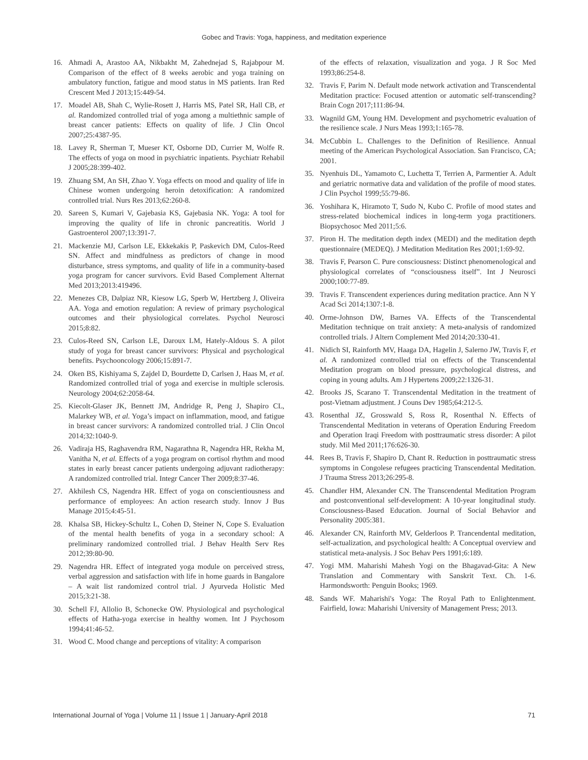Gobec and Travis: Yoga, happiness, and meditation experience
16. Ahmadi A, Arastoo AA, Nikbakht M, Zahednejad S, Rajabpour M. Comparison of the effect of 8 weeks aerobic and yoga training on ambulatory function, fatigue and mood status in MS patients. Iran Red Crescent Med J 2013;15:449-54.
17. Moadel AB, Shah C, Wylie-Rosett J, Harris MS, Patel SR, Hall CB, et al. Randomized controlled trial of yoga among a multiethnic sample of breast cancer patients: Effects on quality of life. J Clin Oncol 2007;25:4387-95.
18. Lavey R, Sherman T, Mueser KT, Osborne DD, Currier M, Wolfe R. The effects of yoga on mood in psychiatric inpatients. Psychiatr Rehabil J 2005;28:399-402.
19. Zhuang SM, An SH, Zhao Y. Yoga effects on mood and quality of life in Chinese women undergoing heroin detoxification: A randomized controlled trial. Nurs Res 2013;62:260-8.
20. Sareen S, Kumari V, Gajebasia KS, Gajebasia NK. Yoga: A tool for improving the quality of life in chronic pancreatitis. World J Gastroenterol 2007;13:391-7.
21. Mackenzie MJ, Carlson LE, Ekkekakis P, Paskevich DM, Culos-Reed SN. Affect and mindfulness as predictors of change in mood disturbance, stress symptoms, and quality of life in a community-based yoga program for cancer survivors. Evid Based Complement Alternat Med 2013;2013:419496.
22. Menezes CB, Dalpiaz NR, Kiesow LG, Sperb W, Hertzberg J, Oliveira AA. Yoga and emotion regulation: A review of primary psychological outcomes and their physiological correlates. Psychol Neurosci 2015;8:82.
23. Culos-Reed SN, Carlson LE, Daroux LM, Hately-Aldous S. A pilot study of yoga for breast cancer survivors: Physical and psychological benefits. Psychooncology 2006;15:891-7.
24. Oken BS, Kishiyama S, Zajdel D, Bourdette D, Carlsen J, Haas M, et al. Randomized controlled trial of yoga and exercise in multiple sclerosis. Neurology 2004;62:2058-64.
25. Kiecolt-Glaser JK, Bennett JM, Andridge R, Peng J, Shapiro CL, Malarkey WB, et al. Yoga’s impact on inflammation, mood, and fatigue in breast cancer survivors: A randomized controlled trial. J Clin Oncol 2014;32:1040-9.
26. Vadiraja HS, Raghavendra RM, Nagarathna R, Nagendra HR, Rekha M, Vanitha N, et al. Effects of a yoga program on cortisol rhythm and mood states in early breast cancer patients undergoing adjuvant radiotherapy: A randomized controlled trial. Integr Cancer Ther 2009;8:37-46.
27. Akhilesh CS, Nagendra HR. Effect of yoga on conscientiousness and performance of employees: An action research study. Innov J Bus Manage 2015;4:45-51.
28. Khalsa SB, Hickey-Schultz L, Cohen D, Steiner N, Cope S. Evaluation of the mental health benefits of yoga in a secondary school: A preliminary randomized controlled trial. J Behav Health Serv Res 2012;39:80-90.
29. Nagendra HR. Effect of integrated yoga module on perceived stress, verbal aggression and satisfaction with life in home guards in Bangalore – A wait list randomized control trial. J Ayurveda Holistic Med 2015;3:21-38.
30. Schell FJ, Allolio B, Schonecke OW. Physiological and psychological effects of Hatha-yoga exercise in healthy women. Int J Psychosom 1994;41:46-52.
31. Wood C. Mood change and perceptions of vitality: A comparison
of the effects of relaxation, visualization and yoga. J R Soc Med 1993;86:254-8.
32. Travis F, Parim N. Default mode network activation and Transcendental Meditation practice: Focused attention or automatic self-transcending? Brain Cogn 2017;111:86-94.
33. Wagnild GM, Young HM. Development and psychometric evaluation of the resilience scale. J Nurs Meas 1993;1:165-78.
34. McCubbin L. Challenges to the Definition of Resilience. Annual meeting of the American Psychological Association. San Francisco, CA; 2001.
35. Nyenhuis DL, Yamamoto C, Luchetta T, Terrien A, Parmentier A. Adult and geriatric normative data and validation of the profile of mood states. J Clin Psychol 1999;55:79-86.
36. Yoshihara K, Hiramoto T, Sudo N, Kubo C. Profile of mood states and stress-related biochemical indices in long-term yoga practitioners. Biopsychosoc Med 2011;5:6.
37. Piron H. The meditation depth index (MEDI) and the meditation depth questionnaire (MEDEQ). J Meditation Meditation Res 2001;1:69-92.
38. Travis F, Pearson C. Pure consciousness: Distinct phenomenological and physiological correlates of “consciousness itself”. Int J Neurosci 2000;100:77-89.
39. Travis F. Transcendent experiences during meditation practice. Ann N Y Acad Sci 2014;1307:1-8.
40. Orme-Johnson DW, Barnes VA. Effects of the Transcendental Meditation technique on trait anxiety: A meta-analysis of randomized controlled trials. J Altern Complement Med 2014;20:330-41.
41. Nidich SI, Rainforth MV, Haaga DA, Hagelin J, Salerno JW, Travis F, et al. A randomized controlled trial on effects of the Transcendental Meditation program on blood pressure, psychological distress, and coping in young adults. Am J Hypertens 2009;22:1326-31.
42. Brooks JS, Scarano T. Transcendental Meditation in the treatment of post-Vietnam adjustment. J Couns Dev 1985;64:212-5.
43. Rosenthal JZ, Grosswald S, Ross R, Rosenthal N. Effects of Transcendental Meditation in veterans of Operation Enduring Freedom and Operation Iraqi Freedom with posttraumatic stress disorder: A pilot study. Mil Med 2011;176:626-30.
44. Rees B, Travis F, Shapiro D, Chant R. Reduction in posttraumatic stress symptoms in Congolese refugees practicing Transcendental Meditation. J Trauma Stress 2013;26:295-8.
45. Chandler HM, Alexander CN. The Transcendental Meditation Program and postconventional self-development: A 10-year longitudinal study. Consciousness-Based Education. Journal of Social Behavior and Personality 2005:381.
46. Alexander CN, Rainforth MV, Gelderloos P. Trancendental meditation, self-actualization, and psychological health: A Conceptual overview and statistical meta-analysis. J Soc Behav Pers 1991;6:189.
47. Yogi MM. Maharishi Mahesh Yogi on the Bhagavad-Gita: A New Translation and Commentary with Sanskrit Text. Ch. 1-6. Harmondsworth: Penguin Books; 1969.
48. Sands WF. Maharishi's Yoga: The Royal Path to Enlightenment. Fairfield, Iowa: Maharishi University of Management Press; 2013.
International Journal of Yoga | Volume 11 | Issue 1 | January-April 2018 71